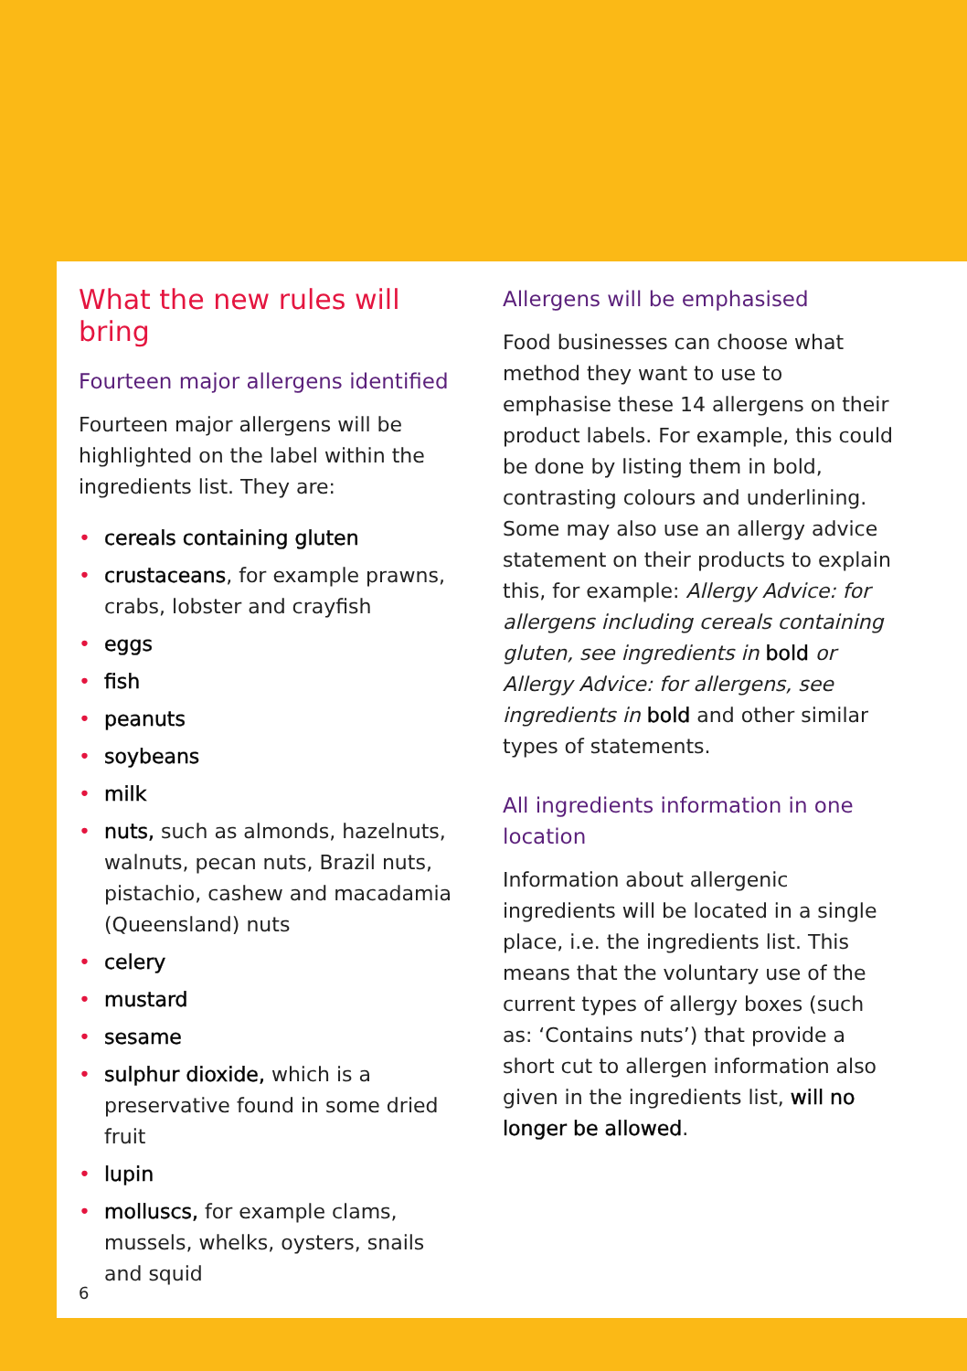What the new rules will bring
Fourteen major allergens identified
Fourteen major allergens will be highlighted on the label within the ingredients list. They are:
• cereals containing gluten
• crustaceans, for example prawns, crabs, lobster and crayfish
• eggs
• fish
• peanuts
• soybeans
• milk
• nuts, such as almonds, hazelnuts, walnuts, pecan nuts, Brazil nuts, pistachio, cashew and macadamia (Queensland) nuts
• celery
• mustard
• sesame
• sulphur dioxide, which is a preservative found in some dried fruit
• lupin
• molluscs, for example clams, mussels, whelks, oysters, snails and squid
Allergens will be emphasised
Food businesses can choose what method they want to use to emphasise these 14 allergens on their product labels. For example, this could be done by listing them in bold, contrasting colours and underlining. Some may also use an allergy advice statement on their products to explain this, for example: Allergy Advice: for allergens including cereals containing gluten, see ingredients in bold or Allergy Advice: for allergens, see ingredients in bold and other similar types of statements.
All ingredients information in one location
Information about allergenic ingredients will be located in a single place, i.e. the ingredients list. This means that the voluntary use of the current types of allergy boxes (such as: ‘Contains nuts’) that provide a short cut to allergen information also given in the ingredients list, will no longer be allowed.
6